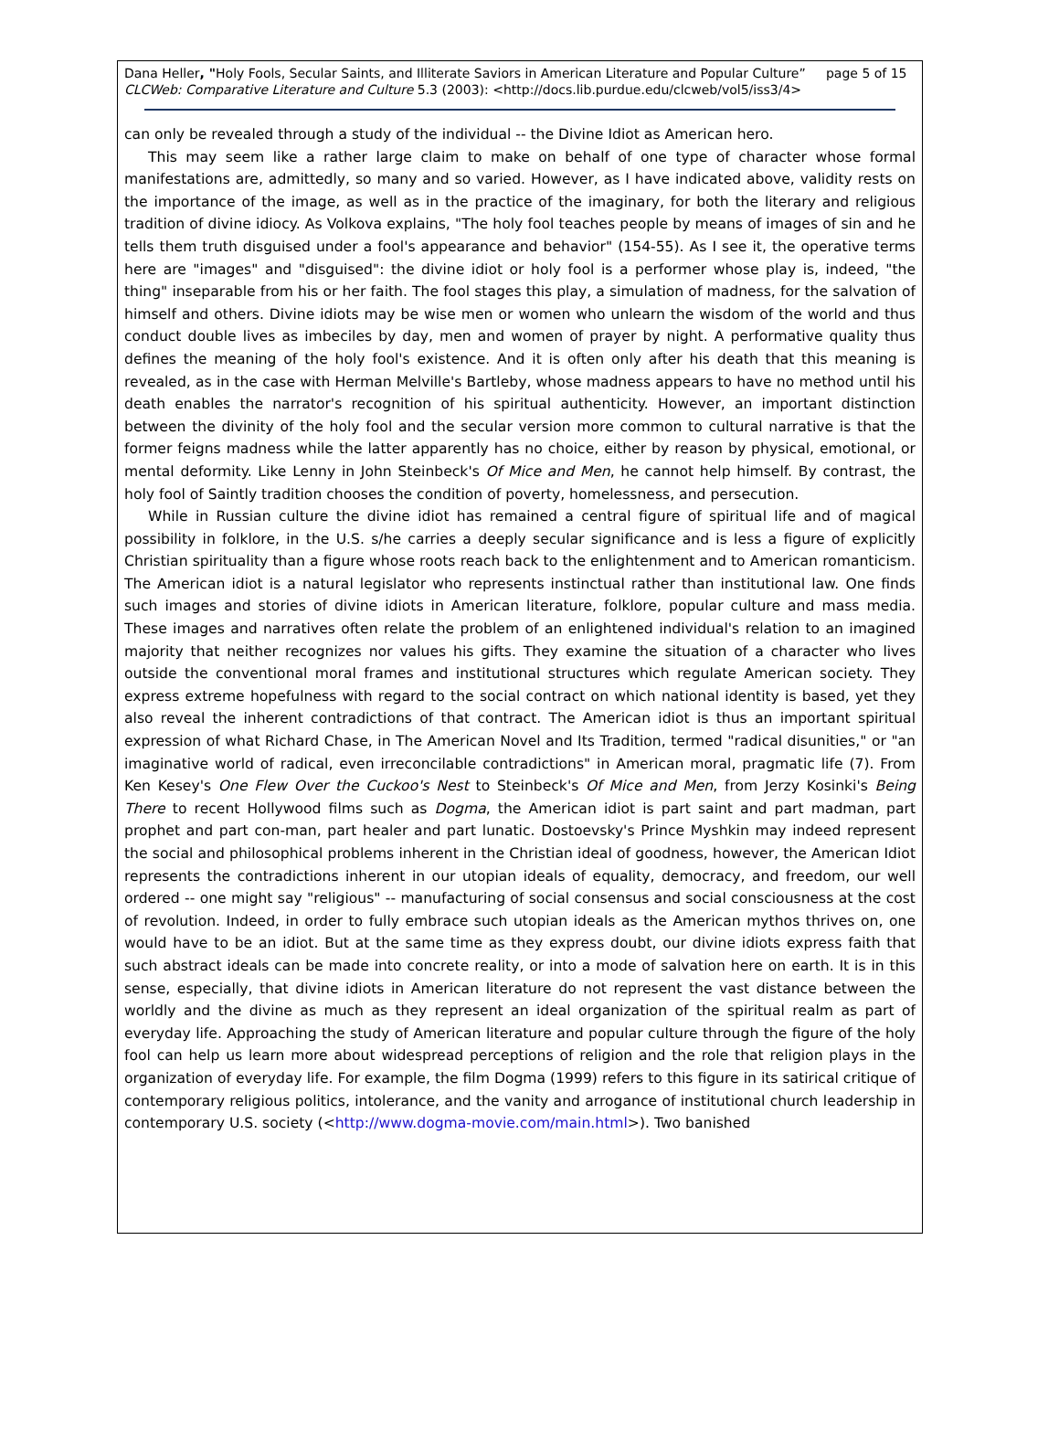Dana Heller, "Holy Fools, Secular Saints, and Illiterate Saviors in American Literature and Popular Culture” page 5 of 15
CLCWeb: Comparative Literature and Culture 5.3 (2003): <http://docs.lib.purdue.edu/clcweb/vol5/iss3/4>
can only be revealed through a study of the individual -- the Divine Idiot as American hero.
This may seem like a rather large claim to make on behalf of one type of character whose formal manifestations are, admittedly, so many and so varied. However, as I have indicated above, validity rests on the importance of the image, as well as in the practice of the imaginary, for both the literary and religious tradition of divine idiocy. As Volkova explains, "The holy fool teaches people by means of images of sin and he tells them truth disguised under a fool's appearance and behavior" (154-55). As I see it, the operative terms here are "images" and "disguised": the divine idiot or holy fool is a performer whose play is, indeed, "the thing" inseparable from his or her faith. The fool stages this play, a simulation of madness, for the salvation of himself and others. Divine idiots may be wise men or women who unlearn the wisdom of the world and thus conduct double lives as imbeciles by day, men and women of prayer by night. A performative quality thus defines the meaning of the holy fool's existence. And it is often only after his death that this meaning is revealed, as in the case with Herman Melville's Bartleby, whose madness appears to have no method until his death enables the narrator's recognition of his spiritual authenticity. However, an important distinction between the divinity of the holy fool and the secular version more common to cultural narrative is that the former feigns madness while the latter apparently has no choice, either by reason by physical, emotional, or mental deformity. Like Lenny in John Steinbeck's Of Mice and Men, he cannot help himself. By contrast, the holy fool of Saintly tradition chooses the condition of poverty, homelessness, and persecution.
While in Russian culture the divine idiot has remained a central figure of spiritual life and of magical possibility in folklore, in the U.S. s/he carries a deeply secular significance and is less a figure of explicitly Christian spirituality than a figure whose roots reach back to the enlightenment and to American romanticism. The American idiot is a natural legislator who represents instinctual rather than institutional law. One finds such images and stories of divine idiots in American literature, folklore, popular culture and mass media. These images and narratives often relate the problem of an enlightened individual's relation to an imagined majority that neither recognizes nor values his gifts. They examine the situation of a character who lives outside the conventional moral frames and institutional structures which regulate American society. They express extreme hopefulness with regard to the social contract on which national identity is based, yet they also reveal the inherent contradictions of that contract. The American idiot is thus an important spiritual expression of what Richard Chase, in The American Novel and Its Tradition, termed "radical disunities," or "an imaginative world of radical, even irreconcilable contradictions" in American moral, pragmatic life (7). From Ken Kesey's One Flew Over the Cuckoo's Nest to Steinbeck's Of Mice and Men, from Jerzy Kosinki's Being There to recent Hollywood films such as Dogma, the American idiot is part saint and part madman, part prophet and part con-man, part healer and part lunatic. Dostoevsky's Prince Myshkin may indeed represent the social and philosophical problems inherent in the Christian ideal of goodness, however, the American Idiot represents the contradictions inherent in our utopian ideals of equality, democracy, and freedom, our well ordered -- one might say "religious" -- manufacturing of social consensus and social consciousness at the cost of revolution. Indeed, in order to fully embrace such utopian ideals as the American mythos thrives on, one would have to be an idiot. But at the same time as they express doubt, our divine idiots express faith that such abstract ideals can be made into concrete reality, or into a mode of salvation here on earth. It is in this sense, especially, that divine idiots in American literature do not represent the vast distance between the worldly and the divine as much as they represent an ideal organization of the spiritual realm as part of everyday life. Approaching the study of American literature and popular culture through the figure of the holy fool can help us learn more about widespread perceptions of religion and the role that religion plays in the organization of everyday life. For example, the film Dogma (1999) refers to this figure in its satirical critique of contemporary religious politics, intolerance, and the vanity and arrogance of institutional church leadership in contemporary U.S. society (<http://www.dogma-movie.com/main.html>). Two banished